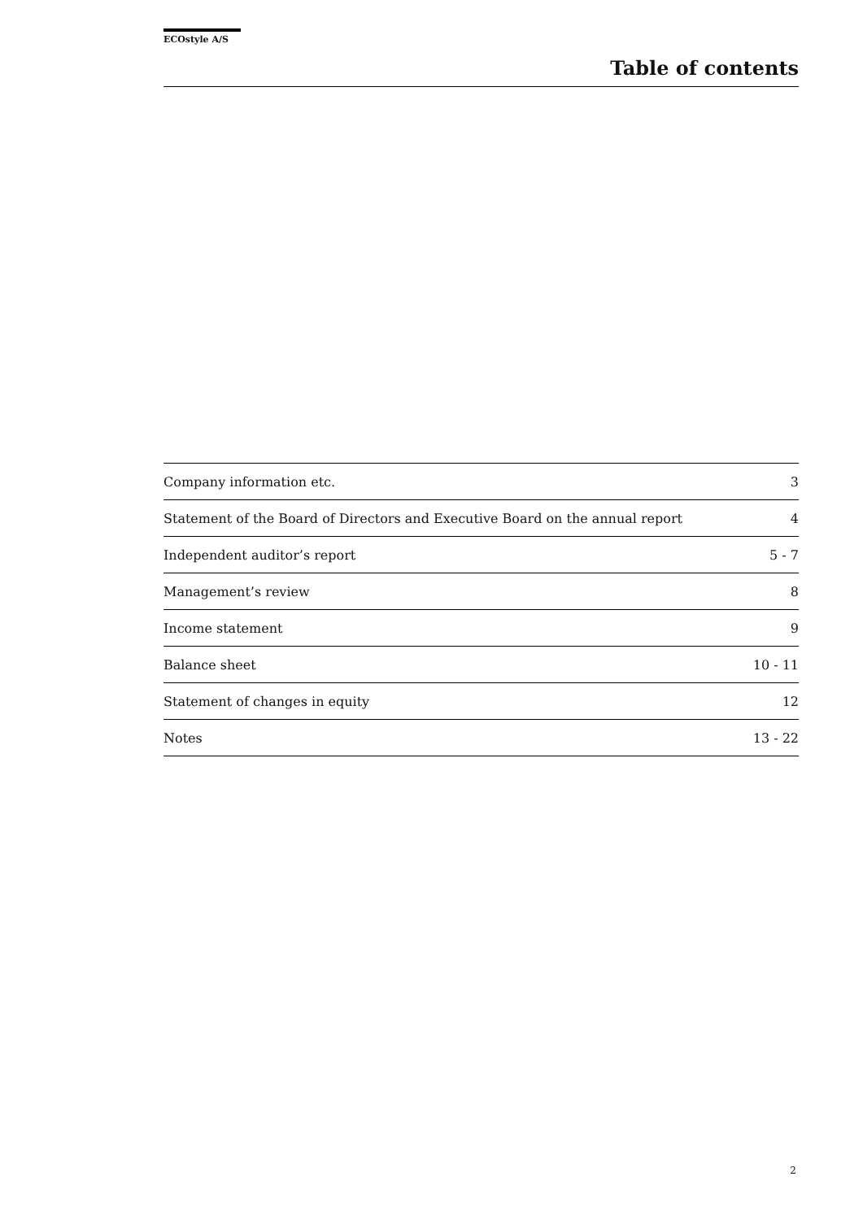ECOstyle A/S
Table of contents
| Company information etc. | 3 |
| Statement of the Board of Directors and Executive Board on the annual report | 4 |
| Independent auditor’s report | 5 - 7 |
| Management’s review | 8 |
| Income statement | 9 |
| Balance sheet | 10 - 11 |
| Statement of changes in equity | 12 |
| Notes | 13 - 22 |
2